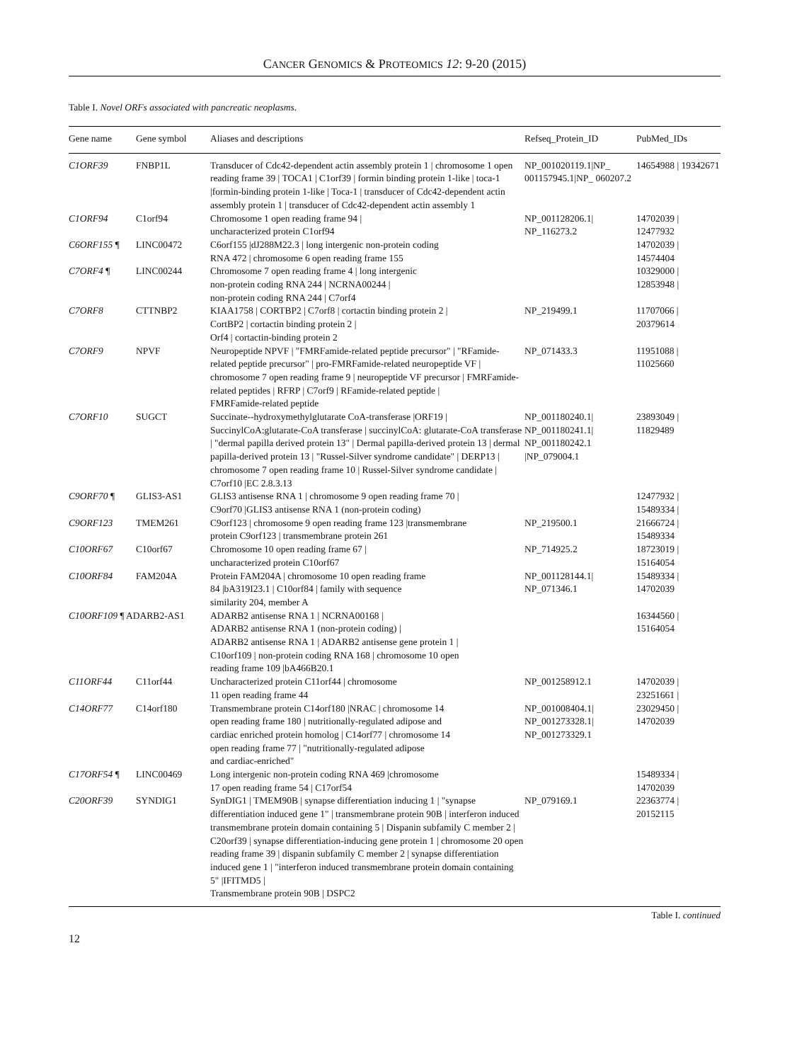CANCER GENOMICS & PROTEOMICS 12: 9-20 (2015)
Table I. Novel ORFs associated with pancreatic neoplasms.
| Gene name | Gene symbol | Aliases and descriptions | Refseq_Protein_ID | PubMed_IDs |
| --- | --- | --- | --- | --- |
| C1ORF39 | FNBP1L | Transducer of Cdc42-dependent actin assembly protein 1 / chromosome 1 open reading frame 39 / TOCA1 / C1orf39 / formin binding protein 1-like / toca-1 /formin-binding protein 1-like / Toca-1 / transducer of Cdc42-dependent actin assembly protein 1 / transducer of Cdc42-dependent actin assembly 1 | NP_001020119.1/NP_ 001157945.1/NP_ 060207.2 | 14654988 / 19342671 |
| C1ORF94 | C1orf94 | Chromosome 1 open reading frame 94 / uncharacterized protein C1orf94 | NP_001128206.1/ NP_116273.2 | 14702039 / 12477932 |
| C6ORF155 ¶ | LINC00472 | C6orf155 /dJ288M22.3 / long intergenic non-protein coding RNA 472 / chromosome 6 open reading frame 155 | | 14702039 / 14574404 |
| C7ORF4 ¶ | LINC00244 | Chromosome 7 open reading frame 4 / long intergenic non-protein coding RNA 244 / NCRNA00244 / non-protein coding RNA 244 / C7orf4 | | 10329000 / 12853948 / |
| C7ORF8 | CTTNBP2 | KIAA1758 / CORTBP2 / C7orf8 / cortactin binding protein 2 / CortBP2 / cortactin binding protein 2 / Orf4 / cortactin-binding protein 2 | NP_219499.1 | 11707066 / 20379614 |
| C7ORF9 | NPVF | Neuropeptide NPVF / "FMRFamide-related peptide precursor" / "RFamide-related peptide precursor" / pro-FMRFamide-related neuropeptide VF / chromosome 7 open reading frame 9 / neuropeptide VF precursor / FMRFamide-related peptides / RFRP / C7orf9 / RFamide-related peptide / FMRFamide-related peptide | NP_071433.3 | 11951088 / 11025660 |
| C7ORF10 | SUGCT | Succinate--hydroxymethylglutarate CoA-transferase /ORF19 / SuccinylCoA:glutarate-CoA transferase / succinylCoA: glutarate-CoA transferase / "dermal papilla derived protein 13" / Dermal papilla-derived protein 13 / dermal papilla-derived protein 13 / "Russel-Silver syndrome candidate" / DERP13 / chromosome 7 open reading frame 10 / Russel-Silver syndrome candidate / C7orf10 /EC 2.8.3.13 | NP_001180240.1/ NP_001180241.1/ NP_001180242.1 /NP_079004.1 | 23893049 / 11829489 |
| C9ORF70 ¶ | GLIS3-AS1 | GLIS3 antisense RNA 1 / chromosome 9 open reading frame 70 / C9orf70 /GLIS3 antisense RNA 1 (non-protein coding) | | 12477932 / 15489334 / |
| C9ORF123 | TMEM261 | C9orf123 / chromosome 9 open reading frame 123 /transmembrane protein C9orf123 / transmembrane protein 261 | NP_219500.1 | 21666724 / 15489334 |
| C10ORF67 | C10orf67 | Chromosome 10 open reading frame 67 / uncharacterized protein C10orf67 | NP_714925.2 | 18723019 / 15164054 |
| C10ORF84 | FAM204A | Protein FAM204A / chromosome 10 open reading frame 84 /bA319I23.1 / C10orf84 / family with sequence similarity 204, member A | NP_001128144.1/ NP_071346.1 | 15489334 / 14702039 |
| C10ORF109 ¶ ADARB2-AS1 | | ADARB2 antisense RNA 1 / NCRNA00168 / ADARB2 antisense RNA 1 (non-protein coding) / ADARB2 antisense RNA 1 / ADARB2 antisense gene protein 1 / C10orf109 / non-protein coding RNA 168 / chromosome 10 open reading frame 109 /bA466B20.1 | | 16344560 / 15164054 |
| C11ORF44 | C11orf44 | Uncharacterized protein C11orf44 / chromosome 11 open reading frame 44 | NP_001258912.1 | 14702039 / 23251661 / |
| C14ORF77 | C14orf180 | Transmembrane protein C14orf180 /NRAC / chromosome 14 open reading frame 180 / nutritionally-regulated adipose and cardiac enriched protein homolog / C14orf77 / chromosome 14 open reading frame 77 / "nutritionally-regulated adipose and cardiac-enriched" | NP_001008404.1/ NP_001273328.1/ NP_001273329.1 | 23029450 / 14702039 |
| C17ORF54 ¶ | LINC00469 | Long intergenic non-protein coding RNA 469 /chromosome 17 open reading frame 54 / C17orf54 | | 15489334 / 14702039 |
| C20ORF39 | SYNDIG1 | SynDIG1 / TMEM90B / synapse differentiation inducing 1 / "synapse differentiation induced gene 1" / transmembrane protein 90B / interferon induced transmembrane protein domain containing 5 / Dispanin subfamily C member 2 / C20orf39 / synapse differentiation-inducing gene protein 1 / chromosome 20 open reading frame 39 / dispanin subfamily C member 2 / synapse differentiation induced gene 1 / "interferon induced transmembrane protein domain containing 5" /IFITMD5 / Transmembrane protein 90B / DSPC2 | NP_079169.1 | 22363774 / 20152115 |
Table I. continued
12